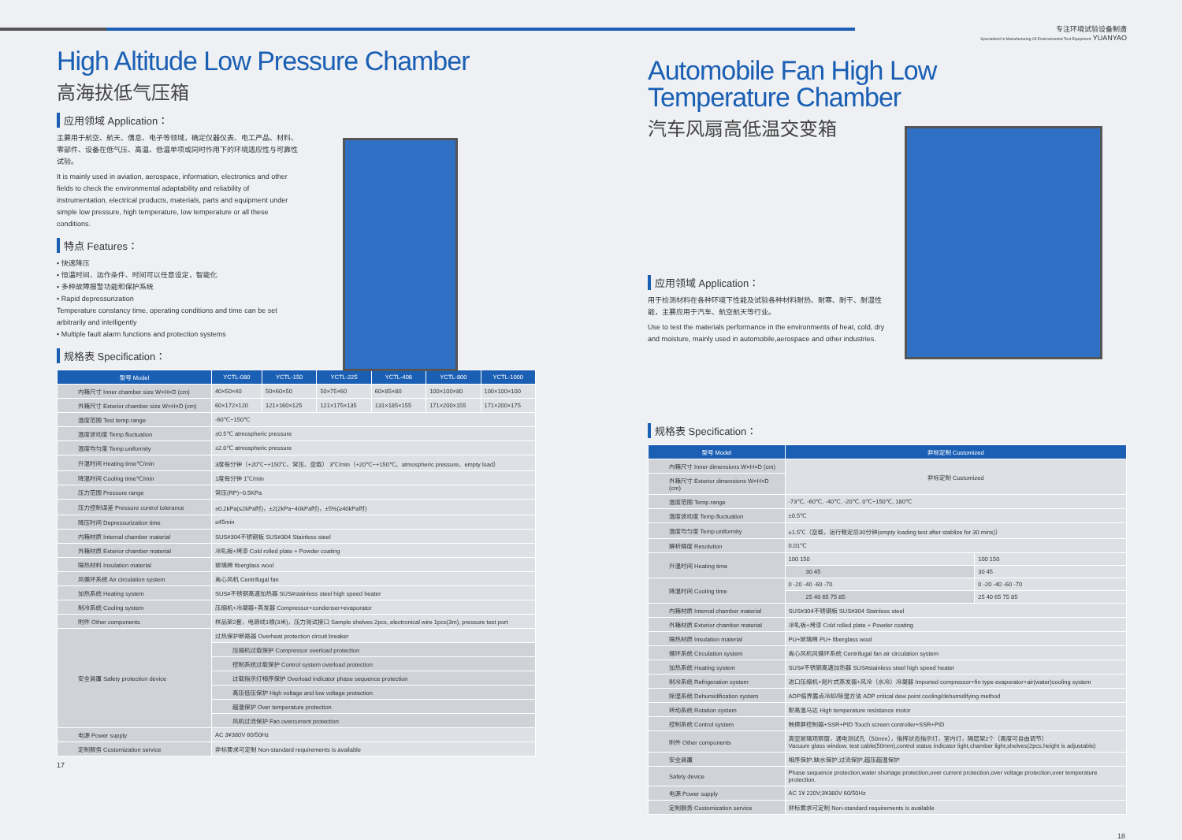High Altitude Low Pressure Chamber
高海拔低气压箱
应用领域 Application：
主要用于航空、航天、信息、电子等领域，确定仪器仪表、电工产品、材料、零部件、设备在低气压、高温、低温单项或同时作用下的环境适应性与可靠性试验。
It is mainly used in aviation, aerospace, information, electronics and other fields to check the environmental adaptability and reliability of instrumentation, electrical products, materials, parts and equipment under simple low pressure, high temperature, low temperature or all these conditions.
特点 Features：
• 快速降压
• 恒温时间、运作条件、时间可以任意设定，智能化
• 多种故障报警功能和保护系统
• Rapid depressurization
Temperature constancy time, operating conditions and time can be set arbitrarily and intelligently
• Multiple fault alarm functions and protection systems
规格表 Specification：
| 型号 Model | YCTL-080 | YCTL-150 | YCTL-225 | YCTL-408 | YCTL-800 | YCTL-1000 |
| --- | --- | --- | --- | --- | --- | --- |
| 内箱尺寸 Inner chamber size W×H×D (cm) | 40×50×40 | 50×60×50 | 50×75×60 | 60×85×80 | 100×100×80 | 100×100×100 |
| 外箱尺寸 Exterior chamber size W×H×D (cm) | 60×172×120 | 121×160×125 | 121×175×135 | 131×185×155 | 171×200×155 | 171×200×175 |
| 温度范围 Test temp.range | -60℃~150℃ | | | | | |
| 温度波动度 Temp.fluctuation | ±0.5℃ atmospheric pressure | | | | | |
| 温度均匀度 Temp.uniformity | ±2.0℃ atmospheric pressure | | | | | |
| 升温时间 Heating time℃/min | 3度每分钟（+20℃~+150℃、常压、空载） 3℃/min（+20℃~+150℃、atmospheric pressure、empty load） | | | | | |
| 降温时间 Cooling time℃/min | 1度每分钟 1℃/min | | | | | |
| 压力范围 Pressure range | 常压(RP)~0.5KPa | | | | | |
| 压力控制误差 Pressure control tolerance | ±0.2kPa(≤2kPa时)，±2(2kPa~40kPa时)，±5%(≥40kPa时) | | | | | |
| 降压时间 Depressurization time | ≤45min | | | | | |
| 内箱材质 Internal chamber material | SUS#304不锈钢板 SUS#304 Stainless steel | | | | | |
| 外箱材质 Exterior chamber material | 冷轧板+烤漆 Cold rolled plate + Powder coating | | | | | |
| 隔热材料 Insulation material | 玻璃棉 fiberglass wool | | | | | |
| 风循环系统 Air circulation system | 离心风机 Centrifugal fan | | | | | |
| 加热系统 Heating system | SUS#不锈钢高速加热器 SUS#stainless steel high speed heater | | | | | |
| 制冷系统 Cooling system | 压缩机+冷凝器+蒸发器 Compressor+condenser+evaporator | | | | | |
| 附件 Other components | 样品架2套，电源线1根(3米)，压力测试接口 Sample shelves 2pcs, electronical wire 1pcs(3m), pressure test port | | | | | |
| 安全装置 Safety protection device | 过热保护断路器 Overheat protection circuit breaker | | | | | |
| | 压缩机过载保护 Compressor overload protection | | | | | |
| | 控制系统过载保护 Control system overload protection | | | | | |
| | 过载指示灯相序保护 Overload indicator phase sequence protection | | | | | |
| | 高压低压保护 High voltage and low voltage protection | | | | | |
| | 超温保护 Over temperature protection | | | | | |
| | 风机过流保护 Fan overcurrent protection | | | | | |
| 电源 Power supply | AC 3¥380V 60/50Hz | | | | | |
| 定制服务 Customization service | 非标要求可定制 Non-standard requirements is available | | | | | |
17
专注环境试验设备制造
Specialized In Manufacturing Of Environmental Test Equipment YUANYAO
Automobile Fan High Low
Temperature Chamber
汽车风扇高低温交变箱
应用领域 Application：
用于检测材料在各种环境下性能及试验各种材料耐热、耐寒、耐干、耐湿性能，主要应用于汽车、航空航天等行业。
Use to test the materials performance in the environments of heat, cold, dry and moisture, mainly used in automobile,aerospace and other industries.
规格表 Specification：
| 型号 Model | 非标定制 Customized | |
| --- | --- | --- |
| 内箱尺寸 Inner dimensions W×H×D (cm) | 非标定制 Customized | |
| 外箱尺寸 Exterior dimensions W×H×D (cm) | | |
| 温度范围 Temp.range | -73℃, -60℃, -40℃, -20℃, 0℃~150℃, 180℃ | |
| 温度波动度 Temp.fluctuation | ±0.5℃ | |
| 温度均匀度 Temp.uniformity | ±1.5℃（空载，运行稳定后30分钟(empty loading test after stablize for 30 mins)） | |
| 解析精度 Resolution | 0.01℃ | |
| 升温时间 Heating time | 100 150 | 100 150 |
| | 30 45 | 30 45 |
| 降温时间 Cooling time | 0 -20 -40 -60 -70 | 0 -20 -40 -60 -70 |
| | 25 40 65 75 85 | 25 40 65 75 85 |
| 内箱材质 Internal chamber material | SUS#304不锈钢板 SUS#304 Stainless steel | |
| 外箱材质 Exterior chamber material | 冷轧板+烤漆 Cold rolled plate + Powder coating | |
| 隔热材质 Insulation material | PU+玻璃棉 PU+ fiberglass wool | |
| 循环系统 Circulation system | 离心风机风循环系统 Centrifugal fan air circulation system | |
| 加热系统 Heating system | SUS#不锈钢高速加热器 SUS#stainless steel high speed heater | |
| 制冷系统 Refrigeration system | 进口压缩机+翅片式蒸发器+风冷（水冷）冷凝器 Imported compressor+fin type evaporator+air(water)cooling system | |
| 除湿系统 Dehumidification system | ADP临界露点冷却/除湿方法 ADP critical dew point cooling/dehumidifying method | |
| 转动系统 Rotation system | 耐高温马达 High temperature resistance motor | |
| 控制系统 Control system | 触摸屏控制器+SSR+PID Touch screen controller+SSR+PID | |
| 附件 Other components | 真空玻璃观察窗，通电测试孔（50mm），指挥状态指示灯，室内灯，隔层架2个（高度可自由调节） Vacuum glass window, test cable(50mm),control status indicator light,chamber light,shelves(2pcs,height is adjustable) | |
| 安全装置 | 相序保护,缺水保护,过流保护,超压超温保护 | |
| Safety device | Phase sequence protection,water shortage protection,over current protection,over voltage protection,over temperature protection. | |
| 电源 Power supply | AC 1¥ 220V;3¥380V 60/50Hz | |
| 定制服务 Customization service | 非标要求可定制 Non-standard requirements is available | |
18